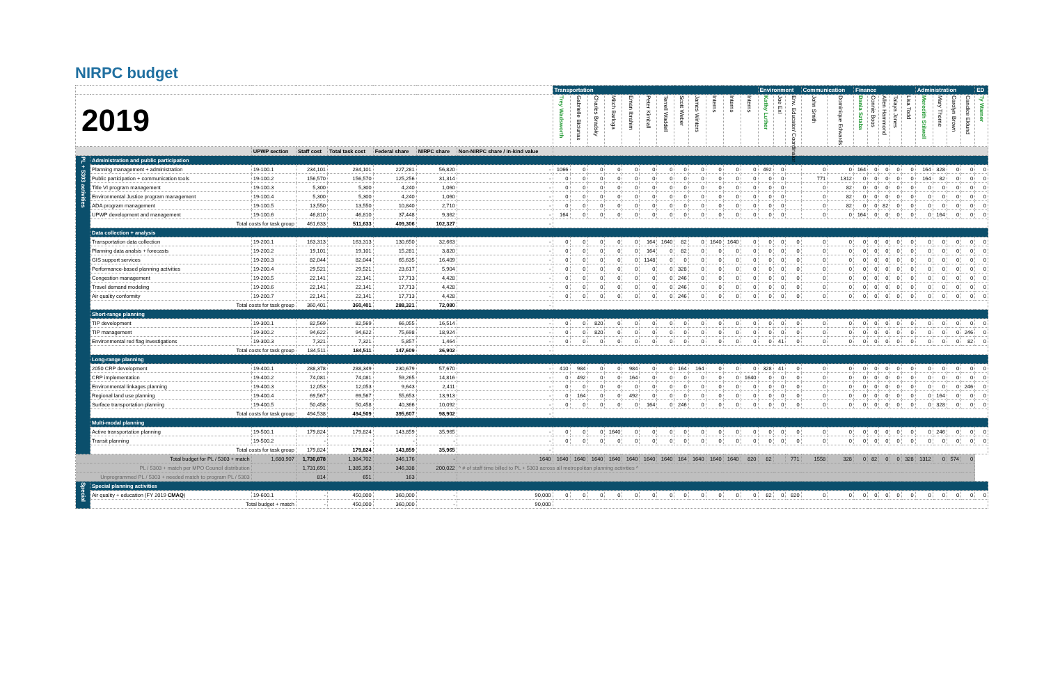NIRPC budget
| | | | | | | | | Transportation | | | | | | | | | | | | Environment | | | Communication | | Finance | | | | | Administration | | | | ED |
| --- | --- | --- | --- | --- | --- | --- | --- | --- | --- | --- | --- | --- | --- | --- | --- | --- | --- | --- | --- | --- | --- | --- | --- | --- | --- | --- | --- | --- | --- | --- | --- | --- | --- | --- |
| 2019 | | | | | | | | Trey Wadsworth | Gabrielle Biciunas | Charles Bradsky | Mitch Barloga | Eman Ibrahim | Peter Kimball | Terrell Waddell | Scott Weber | James Winters | Interns | Interns | Interns | Kathy Luther | Joe Exl | Env. Educator/ Coordinator | John Smith | Dominique Edwards | Dania Sztaba | Connie Boos | Allen Hammond | Talaya Jones | Lisa Todd | Meredith Stilwell | Mary Thorne | Carolyn Brown | Candice Eklund | Ty Warner |
| | | UPWP section | Staff cost | Total task cost | Federal share | NIRPC share | Non-NIRPC share / in-kind value | | | | | | | | | | | | | | | | | | | | | | | | | | | |
| PL + 5303 activities | Administration and public participation | | | | | | | | | | | | | | | | | | | | | | | | | | | | | | | | | |
| | Planning management + administration | 19-100.1 | 234,101 | 284,101 | 227,281 | 56,820 | - | 1066 | 0 | 0 | 0 | 0 | 0 | 0 | 0 | 0 | 0 | 0 | 0 | 492 | 0 | | 0 | 0 | 164 | 0 | 0 | 0 | 0 | 164 | 328 | 0 | 0 | 0 |
| | Public participation + communication tools | 19-100.2 | 156,570 | 156,570 | 125,256 | 31,314 | - | 0 | 0 | 0 | 0 | 0 | 0 | 0 | 0 | 0 | 0 | 0 | 0 | 0 | 0 | | 771 | 1312 | 0 | 0 | 0 | 0 | 0 | 164 | 82 | 0 | 0 | 0 |
| | Title VI program management | 19-100.3 | 5,300 | 5,300 | 4,240 | 1,060 | - | 0 | 0 | 0 | 0 | 0 | 0 | 0 | 0 | 0 | 0 | 0 | 0 | 0 | 0 | | 0 | 82 | 0 | 0 | 0 | 0 | 0 | 0 | 0 | 0 | 0 | 0 |
| | Environmental Justice program management | 19-100.4 | 5,300 | 5,300 | 4,240 | 1,060 | - | 0 | 0 | 0 | 0 | 0 | 0 | 0 | 0 | 0 | 0 | 0 | 0 | 0 | 0 | | 0 | 82 | 0 | 0 | 0 | 0 | 0 | 0 | 0 | 0 | 0 | 0 |
| | ADA program management | 19-100.5 | 13,550 | 13,550 | 10,840 | 2,710 | - | 0 | 0 | 0 | 0 | 0 | 0 | 0 | 0 | 0 | 0 | 0 | 0 | 0 | 0 | | 0 | 82 | 0 | 0 | 82 | 0 | 0 | 0 | 0 | 0 | 0 | 0 |
| | UPWP development and management | 19-100.6 | 46,810 | 46,810 | 37,448 | 9,362 | - | 164 | 0 | 0 | 0 | 0 | 0 | 0 | 0 | 0 | 0 | 0 | 0 | 0 | 0 | | 0 | 0 | 164 | 0 | 0 | 0 | 0 | 0 | 164 | 0 | 0 | 0 |
| | Total costs for task group | | 461,633 | 511,633 | 409,306 | 102,327 | - | | | | | | | | | | | | | | | | | | | | | | | | | | | |
| | Data collection + analysis | | | | | | | | | | | | | | | | | | | | | | | | | | | | | | | | | |
| | Transportation data collection | 19-200.1 | 163,313 | 163,313 | 130,650 | 32,663 | - | 0 | 0 | 0 | 0 | 0 | 164 | 1640 | 82 | 0 | 1640 | 1640 | 0 | 0 | 0 | 0 | 0 | 0 | 0 | 0 | 0 | 0 | 0 | 0 | 0 | 0 | 0 | 0 |
| | Planning data analsis + forecasts | 19-200.2 | 19,101 | 19,101 | 15,281 | 3,820 | - | 0 | 0 | 0 | 0 | 0 | 164 | 0 | 82 | 0 | 0 | 0 | 0 | 0 | 0 | 0 | 0 | 0 | 0 | 0 | 0 | 0 | 0 | 0 | 0 | 0 | 0 | 0 |
| | GIS support services | 19-200.3 | 82,044 | 82,044 | 65,635 | 16,409 | - | 0 | 0 | 0 | 0 | 0 | 1148 | 0 | 0 | 0 | 0 | 0 | 0 | 0 | 0 | 0 | 0 | 0 | 0 | 0 | 0 | 0 | 0 | 0 | 0 | 0 | 0 | 0 |
| | Performance-based planning activities | 19-200.4 | 29,521 | 29,521 | 23,617 | 5,904 | - | 0 | 0 | 0 | 0 | 0 | 0 | 0 | 328 | 0 | 0 | 0 | 0 | 0 | 0 | 0 | 0 | 0 | 0 | 0 | 0 | 0 | 0 | 0 | 0 | 0 | 0 | 0 |
| | Congestion management | 19-200.5 | 22,141 | 22,141 | 17,713 | 4,428 | - | 0 | 0 | 0 | 0 | 0 | 0 | 0 | 246 | 0 | 0 | 0 | 0 | 0 | 0 | 0 | 0 | 0 | 0 | 0 | 0 | 0 | 0 | 0 | 0 | 0 | 0 | 0 |
| | Travel demand modeling | 19-200.6 | 22,141 | 22,141 | 17,713 | 4,428 | - | 0 | 0 | 0 | 0 | 0 | 0 | 0 | 246 | 0 | 0 | 0 | 0 | 0 | 0 | 0 | 0 | 0 | 0 | 0 | 0 | 0 | 0 | 0 | 0 | 0 | 0 | 0 |
| | Air quality conformity | 19-200.7 | 22,141 | 22,141 | 17,713 | 4,428 | - | 0 | 0 | 0 | 0 | 0 | 0 | 0 | 246 | 0 | 0 | 0 | 0 | 0 | 0 | 0 | 0 | 0 | 0 | 0 | 0 | 0 | 0 | 0 | 0 | 0 | 0 | 0 |
| | Total costs for task group | | 360,401 | 360,401 | 288,321 | 72,080 | - | | | | | | | | | | | | | | | | | | | | | | | | | | | |
| | Short-range planning | | | | | | | | | | | | | | | | | | | | | | | | | | | | | | | | | |
| | TIP development | 19-300.1 | 82,569 | 82,569 | 66,055 | 16,514 | - | 0 | 0 | 820 | 0 | 0 | 0 | 0 | 0 | 0 | 0 | 0 | 0 | 0 | 0 | 0 | 0 | 0 | 0 | 0 | 0 | 0 | 0 | 0 | 0 | 0 | 0 | 0 |
| | TIP management | 19-300.2 | 94,622 | 94,622 | 75,698 | 18,924 | - | 0 | 0 | 820 | 0 | 0 | 0 | 0 | 0 | 0 | 0 | 0 | 0 | 0 | 0 | 0 | 0 | 0 | 0 | 0 | 0 | 0 | 0 | 0 | 0 | 0 | 246 | 0 |
| | Environmental red flag investigations | 19-300.3 | 7,321 | 7,321 | 5,857 | 1,464 | - | 0 | 0 | 0 | 0 | 0 | 0 | 0 | 0 | 0 | 0 | 0 | 0 | 0 | 41 | 0 | 0 | 0 | 0 | 0 | 0 | 0 | 0 | 0 | 0 | 0 | 82 | 0 |
| | Total costs for task group | | 184,511 | 184,511 | 147,609 | 36,902 | - | | | | | | | | | | | | | | | | | | | | | | | | | | | |
| | Long-range planning | | | | | | | | | | | | | | | | | | | | | | | | | | | | | | | | | |
| | 2050 CRP development | 19-400.1 | 288,378 | 288,349 | 230,679 | 57,670 | - | 410 | 984 | 0 | 0 | 984 | 0 | 0 | 164 | 164 | 0 | 0 | 0 | 328 | 41 | 0 | 0 | 0 | 0 | 0 | 0 | 0 | 0 | 0 | 0 | 0 | 0 | 0 |
| | CRP implementation | 19-400.2 | 74,081 | 74,081 | 59,265 | 14,816 | - | 0 | 492 | 0 | 0 | 164 | 0 | 0 | 0 | 0 | 0 | 0 | 1640 | 0 | 0 | 0 | 0 | 0 | 0 | 0 | 0 | 0 | 0 | 0 | 0 | 0 | 0 | 0 |
| | Environmental linkages planning | 19-400.3 | 12,053 | 12,053 | 9,643 | 2,411 | - | 0 | 0 | 0 | 0 | 0 | 0 | 0 | 0 | 0 | 0 | 0 | 0 | 0 | 0 | 0 | 0 | 0 | 0 | 0 | 0 | 0 | 0 | 0 | 0 | 0 | 246 | 0 |
| | Regional land use planning | 19-400.4 | 69,567 | 69,567 | 55,653 | 13,913 | - | 0 | 164 | 0 | 0 | 492 | 0 | 0 | 0 | 0 | 0 | 0 | 0 | 0 | 0 | 0 | 0 | 0 | 0 | 0 | 0 | 0 | 0 | 0 | 164 | 0 | 0 | 0 |
| | Surface transportation planning | 19-400.5 | 50,458 | 50,458 | 40,366 | 10,092 | - | 0 | 0 | 0 | 0 | 0 | 164 | 0 | 246 | 0 | 0 | 0 | 0 | 0 | 0 | 0 | 0 | 0 | 0 | 0 | 0 | 0 | 0 | 0 | 328 | 0 | 0 | 0 |
| | Total costs for task group | | 494,538 | 494,509 | 395,607 | 98,902 | - | | | | | | | | | | | | | | | | | | | | | | | | | | | |
| | Multi-modal planning | | | | | | | | | | | | | | | | | | | | | | | | | | | | | | | | | |
| | Active transportation planning | 19-500.1 | 179,824 | 179,824 | 143,859 | 35,965 | - | 0 | 0 | 0 | 1640 | 0 | 0 | 0 | 0 | 0 | 0 | 0 | 0 | 0 | 0 | 0 | 0 | 0 | 0 | 0 | 0 | 0 | 0 | 0 | 246 | 0 | 0 | 0 |
| | Transit planning | 19-500.2 | - | - | - | - | - | 0 | 0 | 0 | 0 | 0 | 0 | 0 | 0 | 0 | 0 | 0 | 0 | 0 | 0 | 0 | 0 | 0 | 0 | 0 | 0 | 0 | 0 | 0 | 0 | 0 | 0 | 0 |
| | Total costs for task group | | 179,824 | 179,824 | 143,859 | 35,965 | - | | | | | | | | | | | | | | | | | | | | | | | | | | | |
| Total budget for PL / 5303 + match | | 1,680,907 | 1,730,878 | 1,384,702 | 346,176 | - | 1640 | 1640 | 1640 | 1640 | 1640 | 1640 | 1640 | 1640 | 164 | 1640 | 1640 | 1640 | 820 | 82 | | 771 | 1558 | 328 | 0 | 82 | 0 | 0 | 328 | 1312 | 0 | 574 | 0 | |
| PL / 5303 + match per MPO Council distribution | | | 1,731,691 | 1,385,353 | 346,338 | 200,022 | ^ # of staff time billed to PL + 5303 across all metropolitan planning activities ^ | | | | | | | | | | | | | | | | | | | | | | | | | | | |
| Unprogrammed PL / 5303 + needed match to program PL / 5303 | | | 814 | 651 | 163 | | | | | | | | | | | | | | | | | | | | | | | | | | | | | |
| Special | Special planning activities | | | | | | | | | | | | | | | | | | | | | | | | | | | | | | | | | |
| | Air quality + education (FY 2019 CMAQ ) | 19-600.1 | - | 450,000 | 360,000 | - | 90,000 | 0 | 0 | 0 | 0 | 0 | 0 | 0 | 0 | 0 | 0 | 0 | 0 | 82 | 0 | 820 | 0 | 0 | 0 | 0 | 0 | 0 | 0 | 0 | 0 | 0 | 0 | 0 |
| | Total budget + match | | - | 450,000 | 360,000 | - | 90,000 | | | | | | | | | | | | | | | | | | | | | | | | | | | |